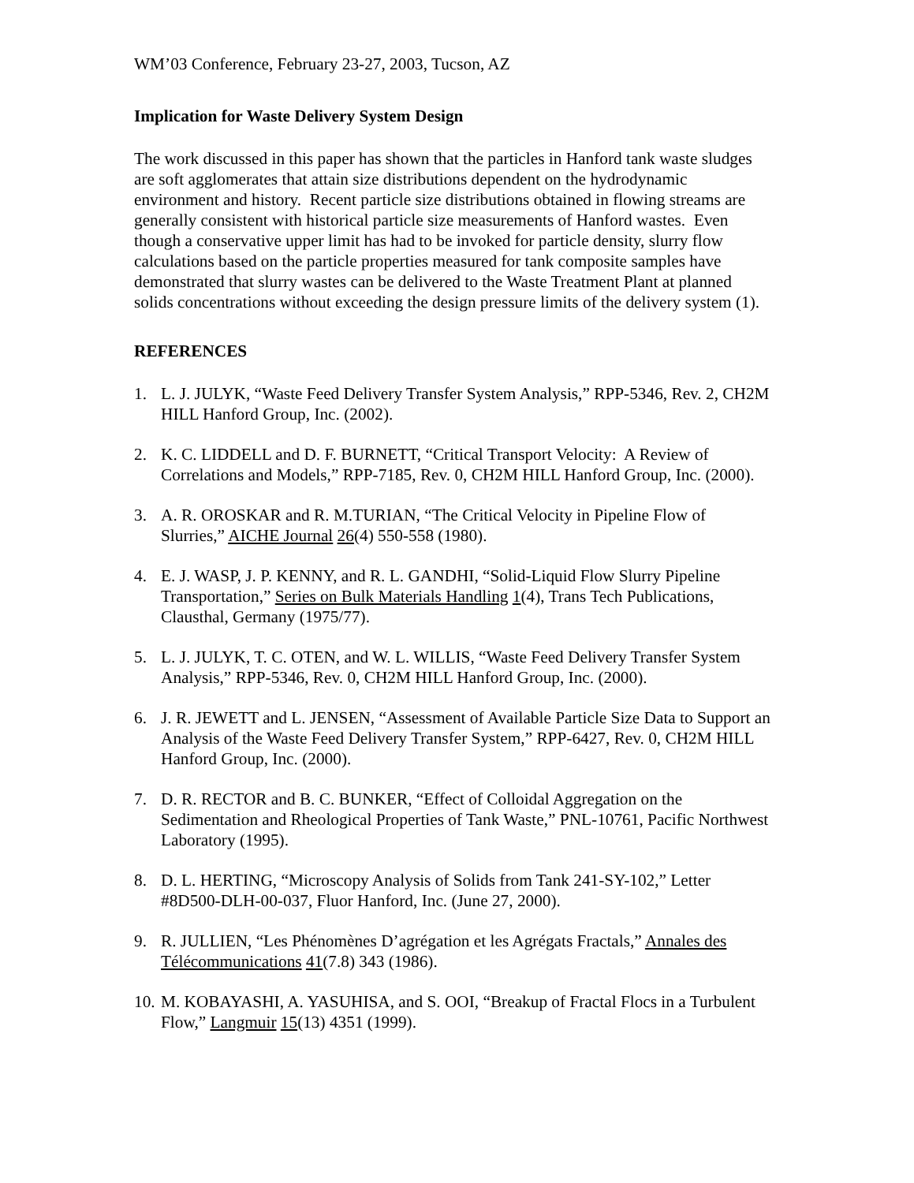WM’03 Conference, February 23-27, 2003, Tucson, AZ
Implication for Waste Delivery System Design
The work discussed in this paper has shown that the particles in Hanford tank waste sludges are soft agglomerates that attain size distributions dependent on the hydrodynamic environment and history. Recent particle size distributions obtained in flowing streams are generally consistent with historical particle size measurements of Hanford wastes. Even though a conservative upper limit has had to be invoked for particle density, slurry flow calculations based on the particle properties measured for tank composite samples have demonstrated that slurry wastes can be delivered to the Waste Treatment Plant at planned solids concentrations without exceeding the design pressure limits of the delivery system (1).
REFERENCES
1. L. J. JULYK, “Waste Feed Delivery Transfer System Analysis,” RPP-5346, Rev. 2, CH2M HILL Hanford Group, Inc. (2002).
2. K. C. LIDDELL and D. F. BURNETT, “Critical Transport Velocity: A Review of Correlations and Models,” RPP-7185, Rev. 0, CH2M HILL Hanford Group, Inc. (2000).
3. A. R. OROSKAR and R. M.TURIAN, “The Critical Velocity in Pipeline Flow of Slurries,” AICHE Journal 26(4) 550-558 (1980).
4. E. J. WASP, J. P. KENNY, and R. L. GANDHI, “Solid-Liquid Flow Slurry Pipeline Transportation,” Series on Bulk Materials Handling 1(4), Trans Tech Publications, Clausthal, Germany (1975/77).
5. L. J. JULYK, T. C. OTEN, and W. L. WILLIS, “Waste Feed Delivery Transfer System Analysis,” RPP-5346, Rev. 0, CH2M HILL Hanford Group, Inc. (2000).
6. J. R. JEWETT and L. JENSEN, “Assessment of Available Particle Size Data to Support an Analysis of the Waste Feed Delivery Transfer System,” RPP-6427, Rev. 0, CH2M HILL Hanford Group, Inc. (2000).
7. D. R. RECTOR and B. C. BUNKER, “Effect of Colloidal Aggregation on the Sedimentation and Rheological Properties of Tank Waste,” PNL-10761, Pacific Northwest Laboratory (1995).
8. D. L. HERTING, “Microscopy Analysis of Solids from Tank 241-SY-102,” Letter #8D500-DLH-00-037, Fluor Hanford, Inc. (June 27, 2000).
9. R. JULLIEN, “Les Phénomènes D’agrégation et les Agrégats Fractals,” Annales des Télécommunications 41(7.8) 343 (1986).
10. M. KOBAYASHI, A. YASUHISA, and S. OOI, “Breakup of Fractal Flocs in a Turbulent Flow,” Langmuir 15(13) 4351 (1999).